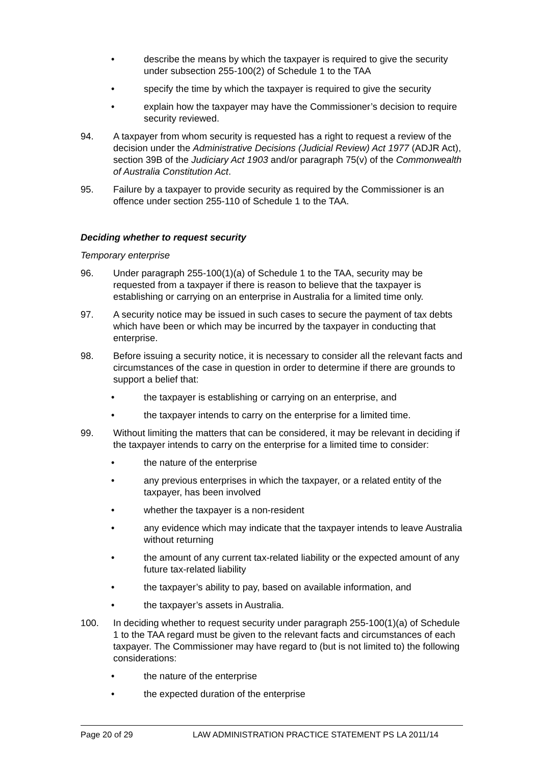• describe the means by which the taxpayer is required to give the security under subsection 255-100(2) of Schedule 1 to the TAA
• specify the time by which the taxpayer is required to give the security
• explain how the taxpayer may have the Commissioner’s decision to require security reviewed.
94. A taxpayer from whom security is requested has a right to request a review of the decision under the Administrative Decisions (Judicial Review) Act 1977 (ADJR Act), section 39B of the Judiciary Act 1903 and/or paragraph 75(v) of the Commonwealth of Australia Constitution Act.
95. Failure by a taxpayer to provide security as required by the Commissioner is an offence under section 255-110 of Schedule 1 to the TAA.
Deciding whether to request security
Temporary enterprise
96. Under paragraph 255-100(1)(a) of Schedule 1 to the TAA, security may be requested from a taxpayer if there is reason to believe that the taxpayer is establishing or carrying on an enterprise in Australia for a limited time only.
97. A security notice may be issued in such cases to secure the payment of tax debts which have been or which may be incurred by the taxpayer in conducting that enterprise.
98. Before issuing a security notice, it is necessary to consider all the relevant facts and circumstances of the case in question in order to determine if there are grounds to support a belief that:
• the taxpayer is establishing or carrying on an enterprise, and
• the taxpayer intends to carry on the enterprise for a limited time.
99. Without limiting the matters that can be considered, it may be relevant in deciding if the taxpayer intends to carry on the enterprise for a limited time to consider:
• the nature of the enterprise
• any previous enterprises in which the taxpayer, or a related entity of the taxpayer, has been involved
• whether the taxpayer is a non-resident
• any evidence which may indicate that the taxpayer intends to leave Australia without returning
• the amount of any current tax-related liability or the expected amount of any future tax-related liability
• the taxpayer’s ability to pay, based on available information, and
• the taxpayer’s assets in Australia.
100. In deciding whether to request security under paragraph 255-100(1)(a) of Schedule 1 to the TAA regard must be given to the relevant facts and circumstances of each taxpayer. The Commissioner may have regard to (but is not limited to) the following considerations:
• the nature of the enterprise
• the expected duration of the enterprise
Page 20 of 29 LAW ADMINISTRATION PRACTICE STATEMENT PS LA 2011/14